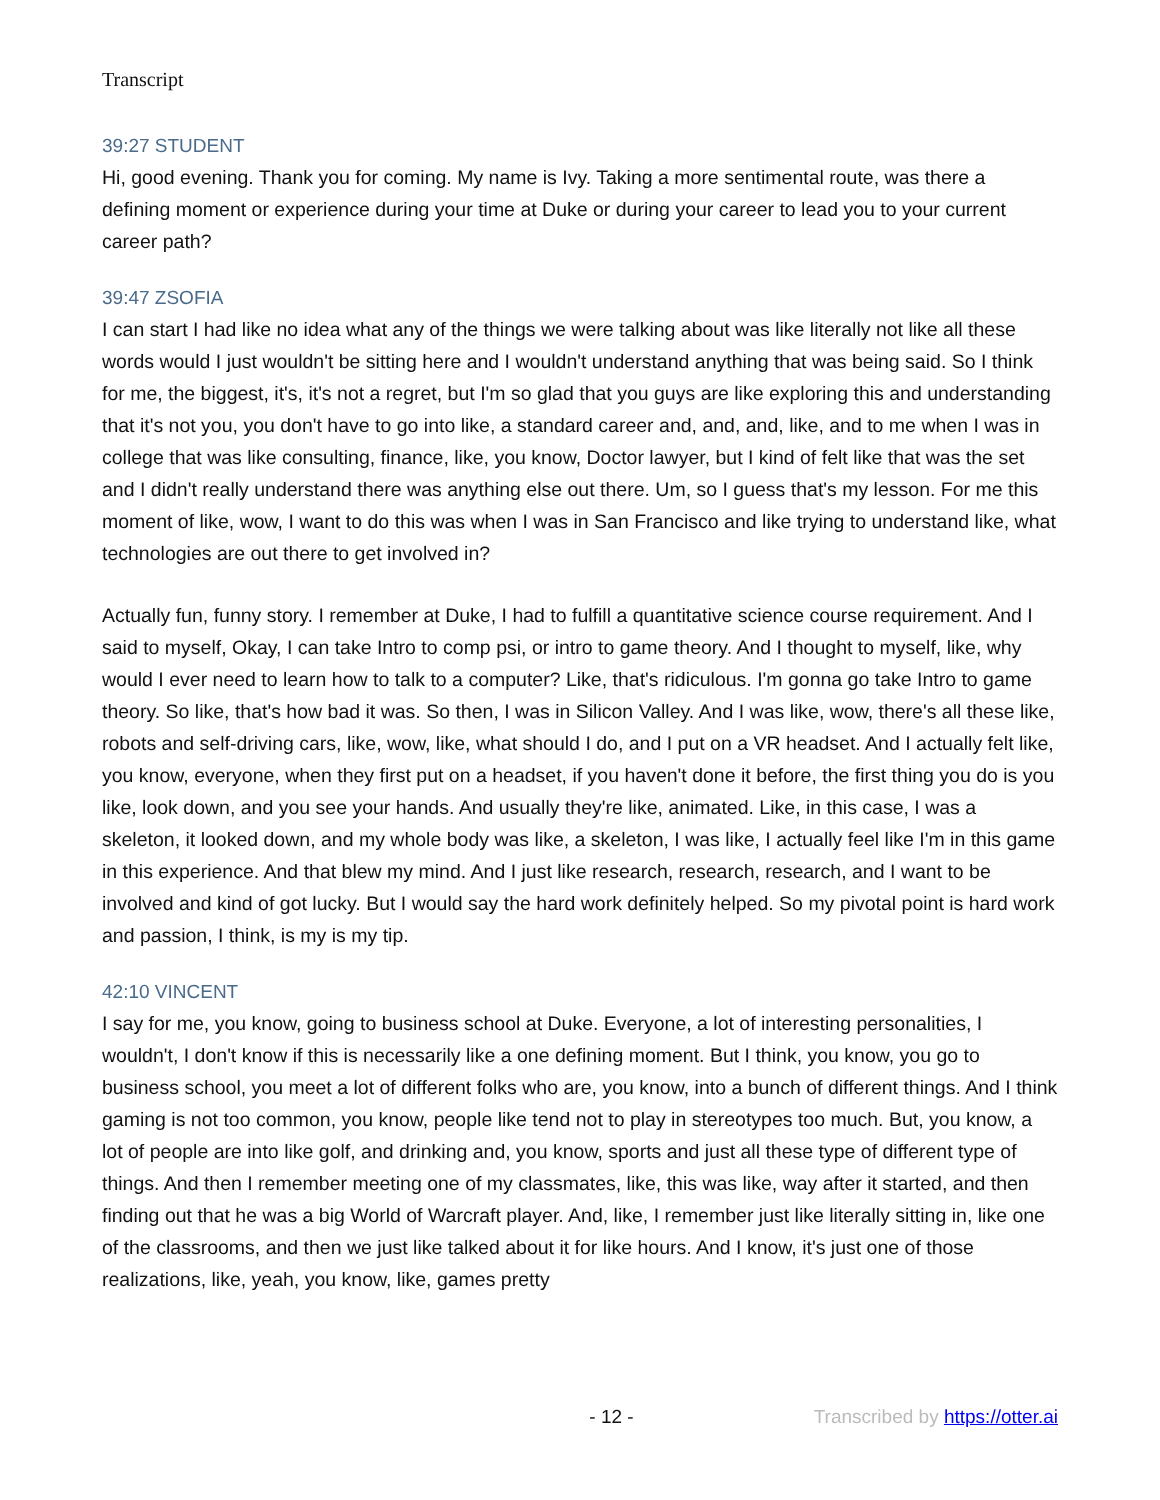Transcript
39:27 STUDENT
Hi, good evening. Thank you for coming. My name is Ivy. Taking a more sentimental route, was there a defining moment or experience during your time at Duke or during your career to lead you to your current career path?
39:47 ZSOFIA
I can start I had like no idea what any of the things we were talking about was like literally not like all these words would I just wouldn't be sitting here and I wouldn't understand anything that was being said. So I think for me, the biggest, it's, it's not a regret, but I'm so glad that you guys are like exploring this and understanding that it's not you, you don't have to go into like, a standard career and, and, and, like, and to me when I was in college that was like consulting, finance, like, you know, Doctor lawyer, but I kind of felt like that was the set and I didn't really understand there was anything else out there. Um, so I guess that's my lesson. For me this moment of like, wow, I want to do this was when I was in San Francisco and like trying to understand like, what technologies are out there to get involved in?
Actually fun, funny story. I remember at Duke, I had to fulfill a quantitative science course requirement. And I said to myself, Okay, I can take Intro to comp psi, or intro to game theory. And I thought to myself, like, why would I ever need to learn how to talk to a computer? Like, that's ridiculous. I'm gonna go take Intro to game theory. So like, that's how bad it was. So then, I was in Silicon Valley. And I was like, wow, there's all these like, robots and self-driving cars, like, wow, like, what should I do, and I put on a VR headset. And I actually felt like, you know, everyone, when they first put on a headset, if you haven't done it before, the first thing you do is you like, look down, and you see your hands. And usually they're like, animated. Like, in this case, I was a skeleton, it looked down, and my whole body was like, a skeleton, I was like, I actually feel like I'm in this game in this experience. And that blew my mind. And I just like research, research, research, and I want to be involved and kind of got lucky. But I would say the hard work definitely helped. So my pivotal point is hard work and passion, I think, is my is my tip.
42:10 VINCENT
I say for me, you know, going to business school at Duke. Everyone, a lot of interesting personalities, I wouldn't, I don't know if this is necessarily like a one defining moment. But I think, you know, you go to business school, you meet a lot of different folks who are, you know, into a bunch of different things. And I think gaming is not too common, you know, people like tend not to play in stereotypes too much. But, you know, a lot of people are into like golf, and drinking and, you know, sports and just all these type of different type of things. And then I remember meeting one of my classmates, like, this was like, way after it started, and then finding out that he was a big World of Warcraft player. And, like, I remember just like literally sitting in, like one of the classrooms, and then we just like talked about it for like hours. And I know, it's just one of those realizations, like, yeah, you know, like, games pretty
- 12 - Transcribed by https://otter.ai